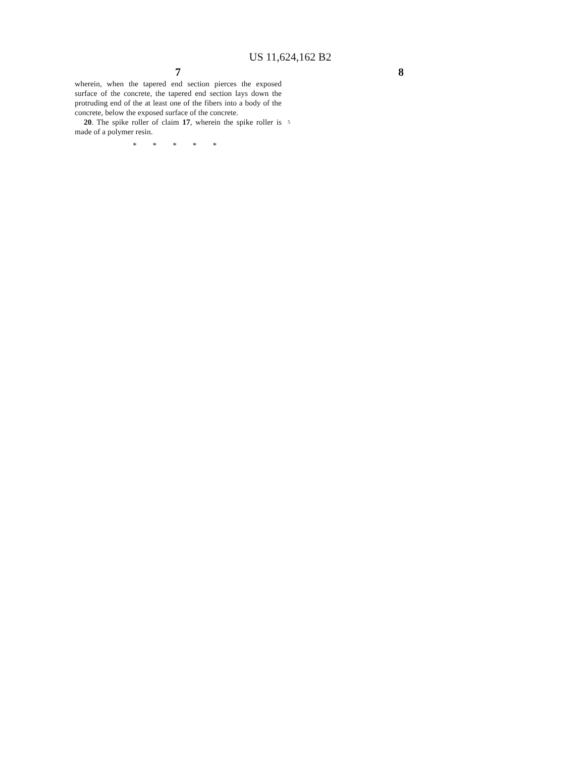US 11,624,162 B2
7 8
wherein, when the tapered end section pierces the exposed surface of the concrete, the tapered end section lays down the protruding end of the at least one of the fibers into a body of the concrete, below the exposed surface of the concrete.
20. The spike roller of claim 17, wherein the spike roller is made of a polymer resin.
* * * * *
5